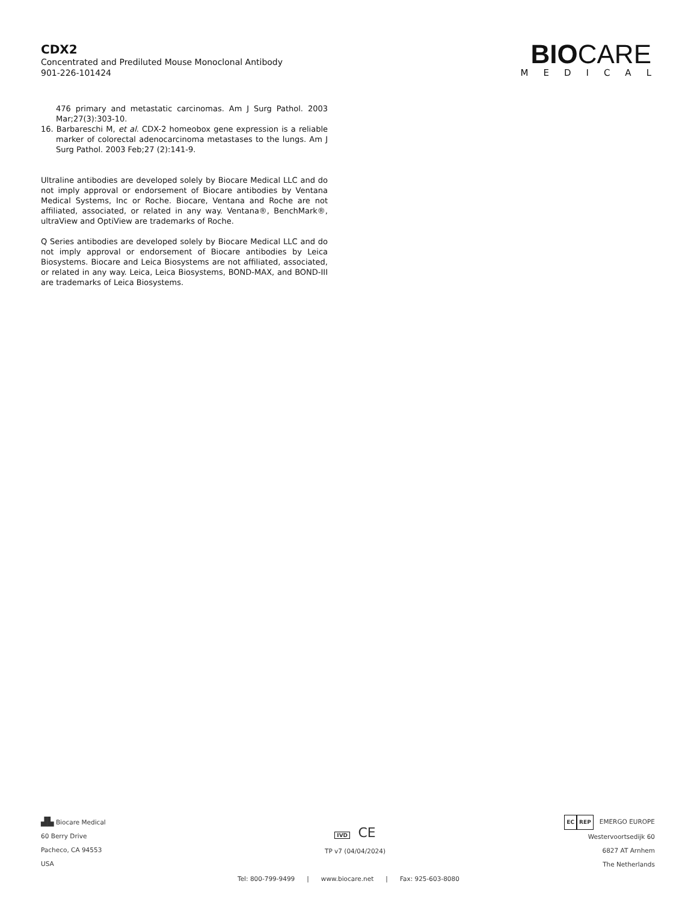CDX2
Concentrated and Prediluted Mouse Monoclonal Antibody
901-226-101424
BIOCARE
MEDICAL
476 primary and metastatic carcinomas. Am J Surg Pathol. 2003 Mar;27(3):303-10.
16. Barbareschi M, et al. CDX-2 homeobox gene expression is a reliable marker of colorectal adenocarcinoma metastases to the lungs. Am J Surg Pathol. 2003 Feb;27 (2):141-9.
Ultraline antibodies are developed solely by Biocare Medical LLC and do not imply approval or endorsement of Biocare antibodies by Ventana Medical Systems, Inc or Roche. Biocare, Ventana and Roche are not affiliated, associated, or related in any way. Ventana®, BenchMark®, ultraView and OptiView are trademarks of Roche.
Q Series antibodies are developed solely by Biocare Medical LLC and do not imply approval or endorsement of Biocare antibodies by Leica Biosystems. Biocare and Leica Biosystems are not affiliated, associated, or related in any way. Leica, Leica Biosystems, BOND-MAX, and BOND-III are trademarks of Leica Biosystems.
▟▙ Biocare Medical
60 Berry Drive
Pacheco, CA 94553
USA
IVD CE
TP v7 (04/04/2024)
EC REP EMERGO EUROPE
Westervoortsedijk 60
6827 AT Arnhem
The Netherlands
Tel: 800-799-9499 | www.biocare.net | Fax: 925-603-8080